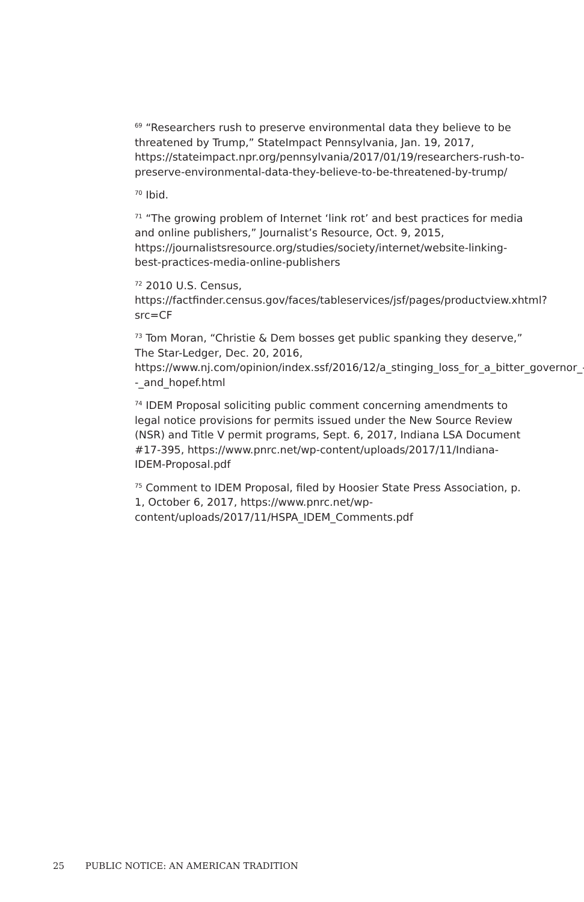<sup>69</sup> “Researchers rush to preserve environmental data they believe to be threatened by Trump,” StateImpact Pennsylvania, Jan. 19, 2017, https://stateimpact.npr.org/pennsylvania/2017/01/19/researchers-rush-to-preserve-environmental-data-they-believe-to-be-threatened-by-trump/
<sup>70</sup> Ibid.
<sup>71</sup> “The growing problem of Internet ‘link rot’ and best practices for media and online publishers,” Journalist’s Resource, Oct. 9, 2015, https://journalistsresource.org/studies/society/internet/website-linking-best-practices-media-online-publishers
<sup>72</sup> 2010 U.S. Census, https://factfinder.census.gov/faces/tableservices/jsf/pages/productview.xhtml?src=CF
<sup>73</sup> Tom Moran, “Christie & Dem bosses get public spanking they deserve,” The Star-Ledger, Dec. 20, 2016, https://www.nj.com/opinion/index.ssf/2016/12/a_stinging_loss_for_a_bitter_governor_--_and_hopef.html
<sup>74</sup> IDEM Proposal soliciting public comment concerning amendments to legal notice provisions for permits issued under the New Source Review (NSR) and Title V permit programs, Sept. 6, 2017, Indiana LSA Document #17-395, https://www.pnrc.net/wp-content/uploads/2017/11/Indiana-IDEM-Proposal.pdf
<sup>75</sup> Comment to IDEM Proposal, filed by Hoosier State Press Association, p. 1, October 6, 2017, https://www.pnrc.net/wp-content/uploads/2017/11/HSPA_IDEM_Comments.pdf
25 PUBLIC NOTICE: AN AMERICAN TRADITION